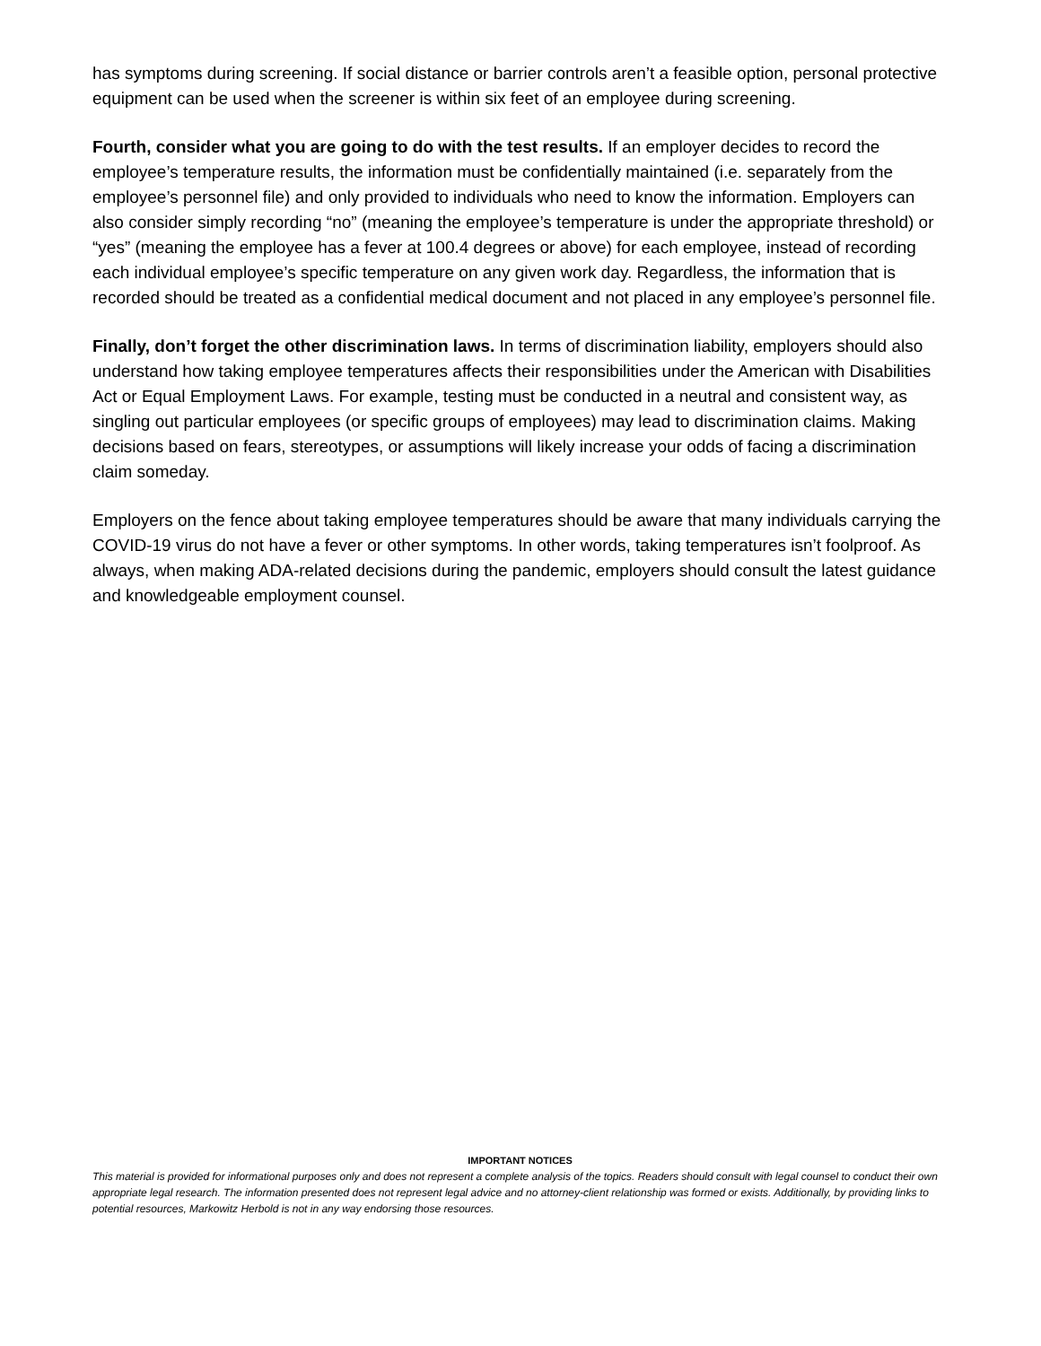has symptoms during screening. If social distance or barrier controls aren’t a feasible option, personal protective equipment can be used when the screener is within six feet of an employee during screening.
Fourth, consider what you are going to do with the test results. If an employer decides to record the employee’s temperature results, the information must be confidentially maintained (i.e. separately from the employee’s personnel file) and only provided to individuals who need to know the information. Employers can also consider simply recording “no” (meaning the employee’s temperature is under the appropriate threshold) or “yes” (meaning the employee has a fever at 100.4 degrees or above) for each employee, instead of recording each individual employee’s specific temperature on any given work day. Regardless, the information that is recorded should be treated as a confidential medical document and not placed in any employee’s personnel file.
Finally, don’t forget the other discrimination laws. In terms of discrimination liability, employers should also understand how taking employee temperatures affects their responsibilities under the American with Disabilities Act or Equal Employment Laws. For example, testing must be conducted in a neutral and consistent way, as singling out particular employees (or specific groups of employees) may lead to discrimination claims. Making decisions based on fears, stereotypes, or assumptions will likely increase your odds of facing a discrimination claim someday.
Employers on the fence about taking employee temperatures should be aware that many individuals carrying the COVID-19 virus do not have a fever or other symptoms. In other words, taking temperatures isn’t foolproof. As always, when making ADA-related decisions during the pandemic, employers should consult the latest guidance and knowledgeable employment counsel.
IMPORTANT NOTICES
This material is provided for informational purposes only and does not represent a complete analysis of the topics. Readers should consult with legal counsel to conduct their own appropriate legal research. The information presented does not represent legal advice and no attorney-client relationship was formed or exists. Additionally, by providing links to potential resources, Markowitz Herbold is not in any way endorsing those resources.